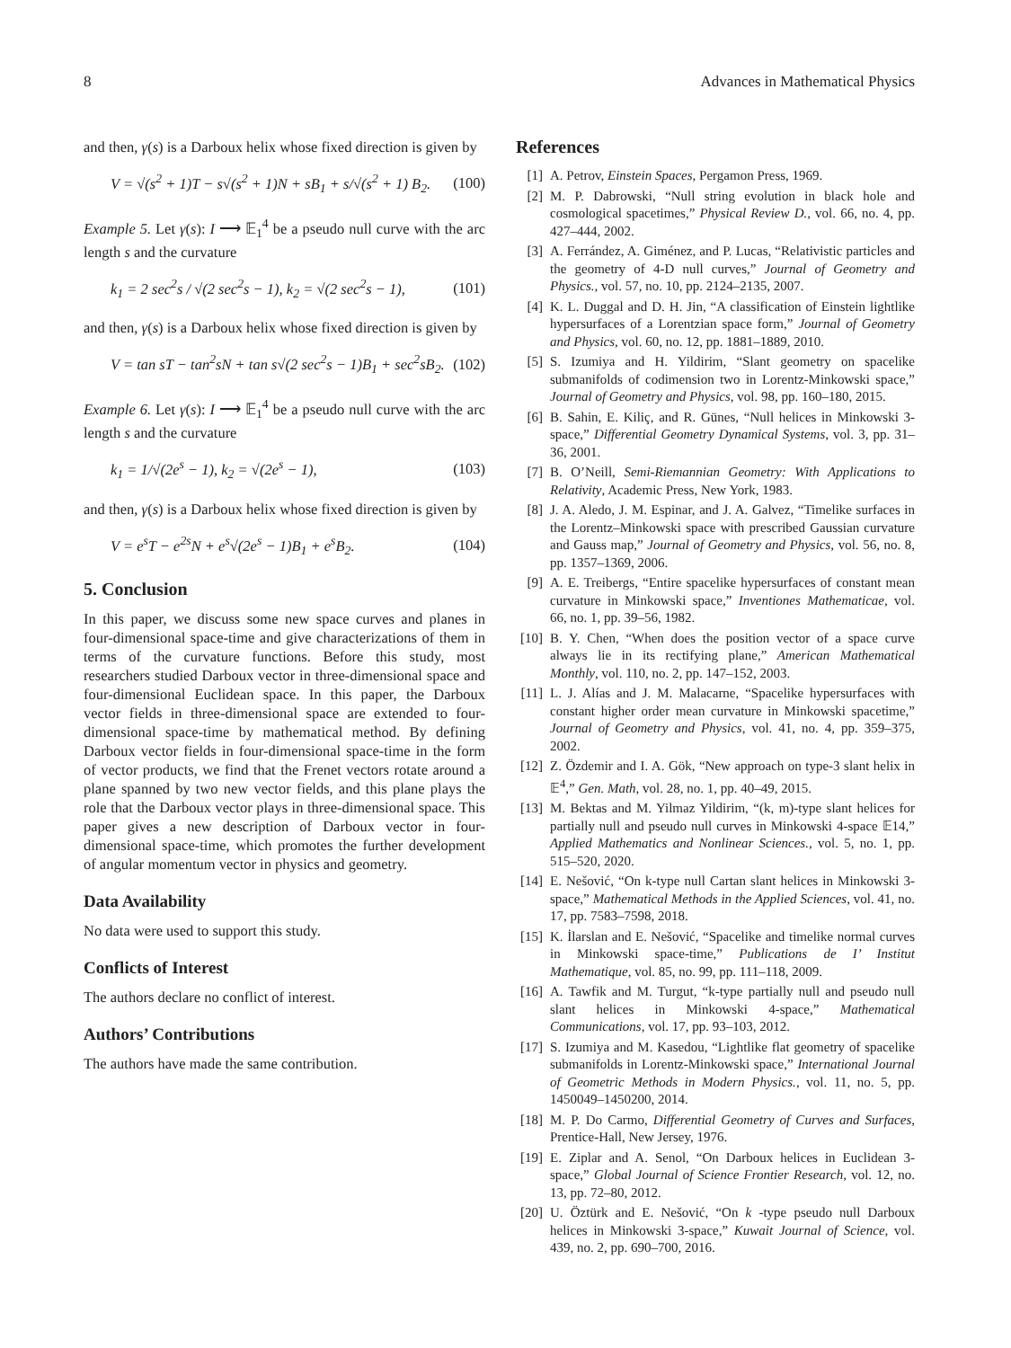8 Advances in Mathematical Physics
and then, γ(s) is a Darboux helix whose fixed direction is given by
V = √(s<sup>2</sup> + 1)T − s√(s<sup>2</sup> + 1)N + sB<sub>1</sub> + s/√(s<sup>2</sup> + 1) B<sub>2</sub>. (100)
Example 5. Let γ(s): I ⟶ 𝔼<sub>1</sub><sup>4</sup> be a pseudo null curve with the arc length s and the curvature
k<sub>1</sub> = 2 sec<sup>2</sup>s / √(2 sec<sup>2</sup>s − 1), k<sub>2</sub> = √(2 sec<sup>2</sup>s − 1), (101)
and then, γ(s) is a Darboux helix whose fixed direction is given by
V = tan sT − tan<sup>2</sup>sN + tan s√(2 sec<sup>2</sup>s − 1)B<sub>1</sub> + sec<sup>2</sup>sB<sub>2</sub>. (102)
Example 6. Let γ(s): I ⟶ 𝔼<sub>1</sub><sup>4</sup> be a pseudo null curve with the arc length s and the curvature
k<sub>1</sub> = 1/√(2e<sup>s</sup> − 1), k<sub>2</sub> = √(2e<sup>s</sup> − 1), (103)
and then, γ(s) is a Darboux helix whose fixed direction is given by
V = e<sup>s</sup>T − e<sup>2s</sup>N + e<sup>s</sup>√(2e<sup>s</sup> − 1)B<sub>1</sub> + e<sup>s</sup>B<sub>2</sub>. (104)
5. Conclusion
In this paper, we discuss some new space curves and planes in four-dimensional space-time and give characterizations of them in terms of the curvature functions. Before this study, most researchers studied Darboux vector in three-dimensional space and four-dimensional Euclidean space. In this paper, the Darboux vector fields in three-dimensional space are extended to four-dimensional space-time by mathematical method. By defining Darboux vector fields in four-dimensional space-time in the form of vector products, we find that the Frenet vectors rotate around a plane spanned by two new vector fields, and this plane plays the role that the Darboux vector plays in three-dimensional space. This paper gives a new description of Darboux vector in four-dimensional space-time, which promotes the further development of angular momentum vector in physics and geometry.
Data Availability
No data were used to support this study.
Conflicts of Interest
The authors declare no conflict of interest.
Authors’ Contributions
The authors have made the same contribution.
References
[1] A. Petrov, Einstein Spaces, Pergamon Press, 1969.
[2] M. P. Dabrowski, “Null string evolution in black hole and cosmological spacetimes,” Physical Review D., vol. 66, no. 4, pp. 427–444, 2002.
[3] A. Ferrández, A. Giménez, and P. Lucas, “Relativistic particles and the geometry of 4-D null curves,” Journal of Geometry and Physics., vol. 57, no. 10, pp. 2124–2135, 2007.
[4] K. L. Duggal and D. H. Jin, “A classification of Einstein lightlike hypersurfaces of a Lorentzian space form,” Journal of Geometry and Physics, vol. 60, no. 12, pp. 1881–1889, 2010.
[5] S. Izumiya and H. Yildirim, “Slant geometry on spacelike submanifolds of codimension two in Lorentz-Minkowski space,” Journal of Geometry and Physics, vol. 98, pp. 160–180, 2015.
[6] B. Sahin, E. Kiliç, and R. Günes, “Null helices in Minkowski 3-space,” Differential Geometry Dynamical Systems, vol. 3, pp. 31–36, 2001.
[7] B. O’Neill, Semi-Riemannian Geometry: With Applications to Relativity, Academic Press, New York, 1983.
[8] J. A. Aledo, J. M. Espinar, and J. A. Galvez, “Timelike surfaces in the Lorentz–Minkowski space with prescribed Gaussian curvature and Gauss map,” Journal of Geometry and Physics, vol. 56, no. 8, pp. 1357–1369, 2006.
[9] A. E. Treibergs, “Entire spacelike hypersurfaces of constant mean curvature in Minkowski space,” Inventiones Mathematicae, vol. 66, no. 1, pp. 39–56, 1982.
[10] B. Y. Chen, “When does the position vector of a space curve always lie in its rectifying plane,” American Mathematical Monthly, vol. 110, no. 2, pp. 147–152, 2003.
[11] L. J. Alías and J. M. Malacarne, “Spacelike hypersurfaces with constant higher order mean curvature in Minkowski spacetime,” Journal of Geometry and Physics, vol. 41, no. 4, pp. 359–375, 2002.
[12] Z. Özdemir and I. A. Gök, “New approach on type-3 slant helix in 𝔼<sup>4</sup>,” Gen. Math, vol. 28, no. 1, pp. 40–49, 2015.
[13] M. Bektas and M. Yilmaz Yildirim, “(k, m)-type slant helices for partially null and pseudo null curves in Minkowski 4-space 𝔼14,” Applied Mathematics and Nonlinear Sciences., vol. 5, no. 1, pp. 515–520, 2020.
[14] E. Nešović, “On k-type null Cartan slant helices in Minkowski 3-space,” Mathematical Methods in the Applied Sciences, vol. 41, no. 17, pp. 7583–7598, 2018.
[15] K. İlarslan and E. Nešović, “Spacelike and timelike normal curves in Minkowski space-time,” Publications de I’ Institut Mathematique, vol. 85, no. 99, pp. 111–118, 2009.
[16] A. Tawfik and M. Turgut, “k-type partially null and pseudo null slant helices in Minkowski 4-space,” Mathematical Communications, vol. 17, pp. 93–103, 2012.
[17] S. Izumiya and M. Kasedou, “Lightlike flat geometry of spacelike submanifolds in Lorentz-Minkowski space,” International Journal of Geometric Methods in Modern Physics., vol. 11, no. 5, pp. 1450049–1450200, 2014.
[18] M. P. Do Carmo, Differential Geometry of Curves and Surfaces, Prentice-Hall, New Jersey, 1976.
[19] E. Ziplar and A. Senol, “On Darboux helices in Euclidean 3-space,” Global Journal of Science Frontier Research, vol. 12, no. 13, pp. 72–80, 2012.
[20] U. Öztürk and E. Nešović, “On k -type pseudo null Darboux helices in Minkowski 3-space,” Kuwait Journal of Science, vol. 439, no. 2, pp. 690–700, 2016.